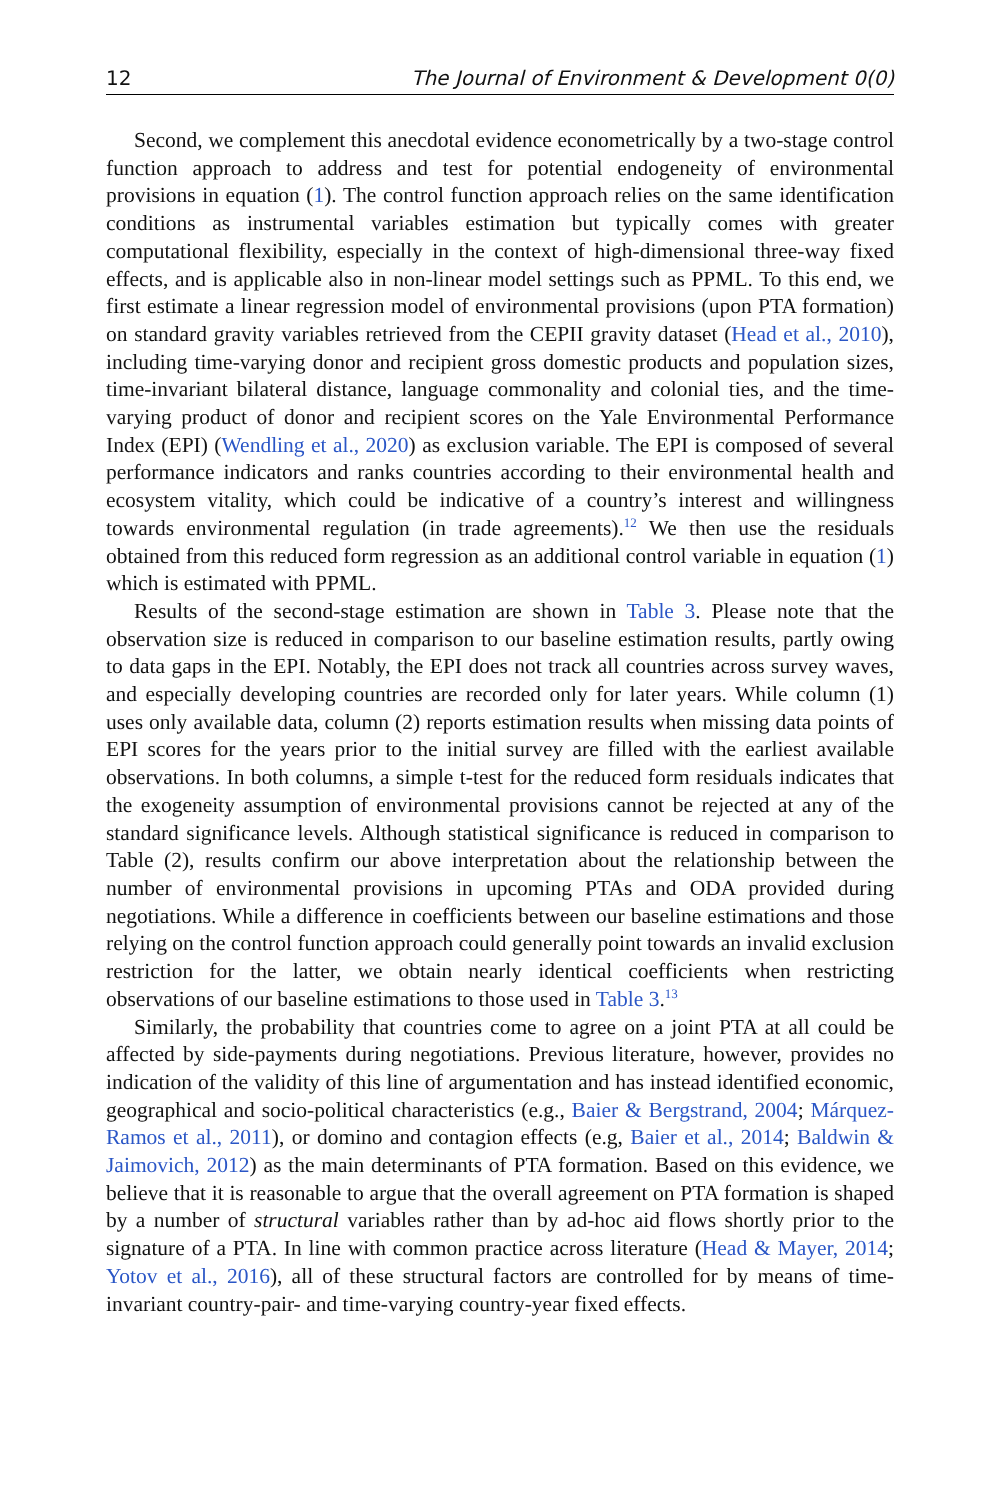12 The Journal of Environment & Development 0(0)
Second, we complement this anecdotal evidence econometrically by a two-stage control function approach to address and test for potential endogeneity of environmental provisions in equation (1). The control function approach relies on the same identification conditions as instrumental variables estimation but typically comes with greater computational flexibility, especially in the context of high-dimensional three-way fixed effects, and is applicable also in non-linear model settings such as PPML. To this end, we first estimate a linear regression model of environmental provisions (upon PTA formation) on standard gravity variables retrieved from the CEPII gravity dataset (Head et al., 2010), including time-varying donor and recipient gross domestic products and population sizes, time-invariant bilateral distance, language commonality and colonial ties, and the time-varying product of donor and recipient scores on the Yale Environmental Performance Index (EPI) (Wendling et al., 2020) as exclusion variable. The EPI is composed of several performance indicators and ranks countries according to their environmental health and ecosystem vitality, which could be indicative of a country’s interest and willingness towards environmental regulation (in trade agreements).<sup>12</sup> We then use the residuals obtained from this reduced form regression as an additional control variable in equation (1) which is estimated with PPML.
Results of the second-stage estimation are shown in Table 3. Please note that the observation size is reduced in comparison to our baseline estimation results, partly owing to data gaps in the EPI. Notably, the EPI does not track all countries across survey waves, and especially developing countries are recorded only for later years. While column (1) uses only available data, column (2) reports estimation results when missing data points of EPI scores for the years prior to the initial survey are filled with the earliest available observations. In both columns, a simple t-test for the reduced form residuals indicates that the exogeneity assumption of environmental provisions cannot be rejected at any of the standard significance levels. Although statistical significance is reduced in comparison to Table (2), results confirm our above interpretation about the relationship between the number of environmental provisions in upcoming PTAs and ODA provided during negotiations. While a difference in coefficients between our baseline estimations and those relying on the control function approach could generally point towards an invalid exclusion restriction for the latter, we obtain nearly identical coefficients when restricting observations of our baseline estimations to those used in Table 3.<sup>13</sup>
Similarly, the probability that countries come to agree on a joint PTA at all could be affected by side-payments during negotiations. Previous literature, however, provides no indication of the validity of this line of argumentation and has instead identified economic, geographical and socio-political characteristics (e.g., Baier & Bergstrand, 2004; Márquez-Ramos et al., 2011), or domino and contagion effects (e.g, Baier et al., 2014; Baldwin & Jaimovich, 2012) as the main determinants of PTA formation. Based on this evidence, we believe that it is reasonable to argue that the overall agreement on PTA formation is shaped by a number of structural variables rather than by ad-hoc aid flows shortly prior to the signature of a PTA. In line with common practice across literature (Head & Mayer, 2014; Yotov et al., 2016), all of these structural factors are controlled for by means of time-invariant country-pair- and time-varying country-year fixed effects.